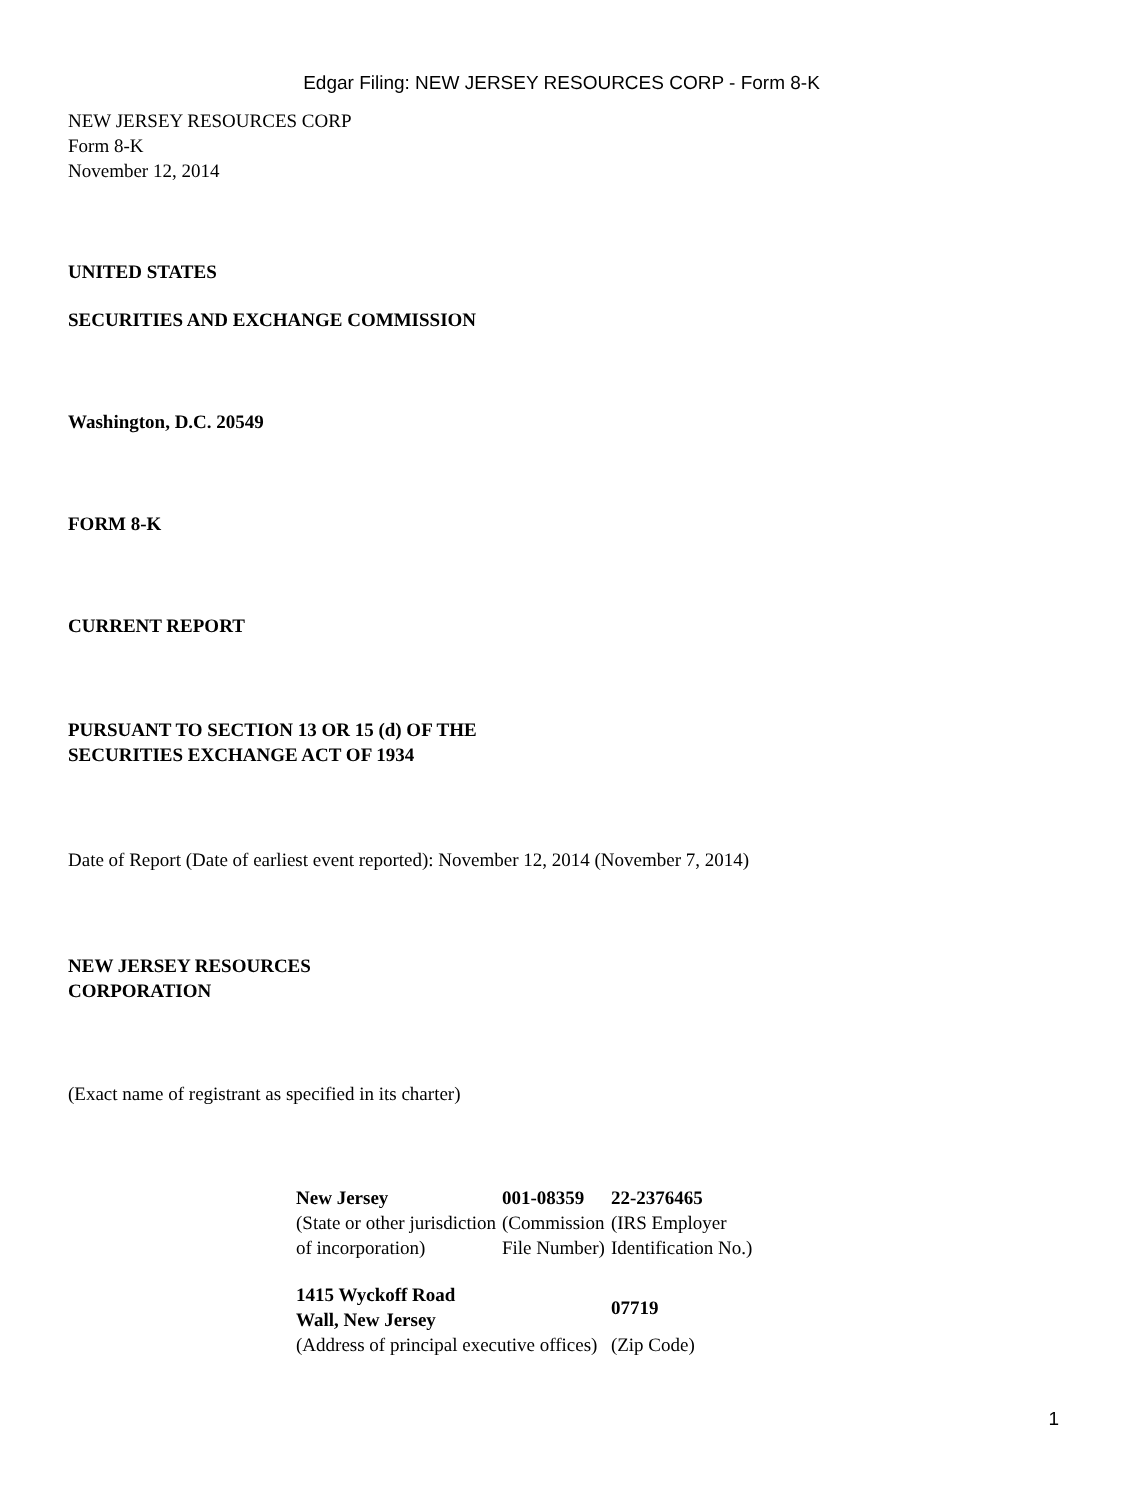Edgar Filing: NEW JERSEY RESOURCES CORP - Form 8-K
NEW JERSEY RESOURCES CORP
Form 8-K
November 12, 2014
UNITED STATES
SECURITIES AND EXCHANGE COMMISSION
Washington, D.C. 20549
FORM 8-K
CURRENT REPORT
PURSUANT TO SECTION 13 OR 15 (d) OF THE
SECURITIES EXCHANGE ACT OF 1934
Date of Report (Date of earliest event reported): November 12, 2014 (November 7, 2014)
NEW JERSEY RESOURCES
CORPORATION
(Exact name of registrant as specified in its charter)
| New Jersey | 001-08359 | 22-2376465 |
| (State or other jurisdiction of incorporation) | (Commission File Number) | (IRS Employer Identification No.) |
| 1415 Wyckoff Road Wall, New Jersey | | 07719 |
| (Address of principal executive offices) | | (Zip Code) |
1